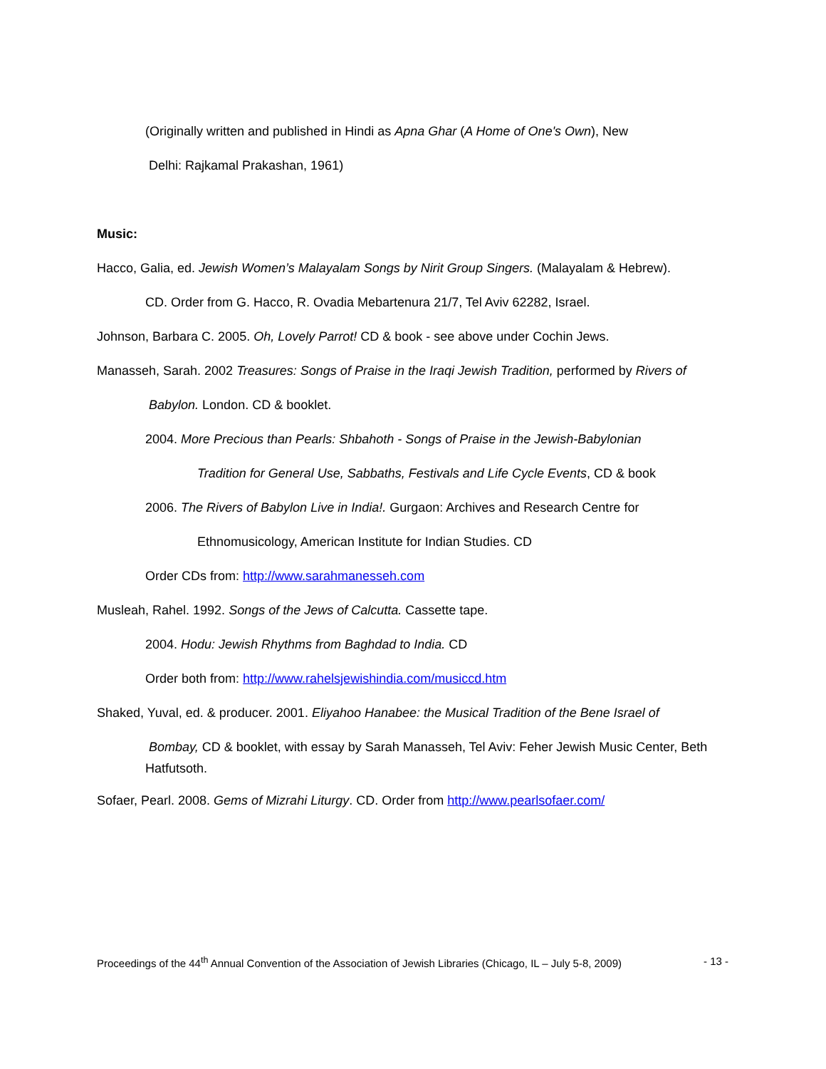(Originally written and published in Hindi as Apna Ghar (A Home of One's Own), New
Delhi: Rajkamal Prakashan, 1961)
Music:
Hacco, Galia, ed. Jewish Women’s Malayalam Songs by Nirit Group Singers. (Malayalam & Hebrew).
CD. Order from G. Hacco, R. Ovadia Mebartenura 21/7, Tel Aviv 62282, Israel.
Johnson, Barbara C. 2005. Oh, Lovely Parrot! CD & book - see above under Cochin Jews.
Manasseh, Sarah. 2002 Treasures: Songs of Praise in the Iraqi Jewish Tradition, performed by Rivers of
Babylon. London. CD & booklet.
2004. More Precious than Pearls: Shbahoth - Songs of Praise in the Jewish-Babylonian
Tradition for General Use, Sabbaths, Festivals and Life Cycle Events, CD & book
2006. The Rivers of Babylon Live in India!. Gurgaon: Archives and Research Centre for
Ethnomusicology, American Institute for Indian Studies. CD
Order CDs from: http://www.sarahmanesseh.com
Musleah, Rahel. 1992. Songs of the Jews of Calcutta. Cassette tape.
2004. Hodu: Jewish Rhythms from Baghdad to India. CD
Order both from: http://www.rahelsjewishindia.com/musiccd.htm
Shaked, Yuval, ed. & producer. 2001. Eliyahoo Hanabee: the Musical Tradition of the Bene Israel of
Bombay, CD & booklet, with essay by Sarah Manasseh, Tel Aviv: Feher Jewish Music Center, Beth Hatfutsoth.
Sofaer, Pearl. 2008. Gems of Mizrahi Liturgy. CD. Order from http://www.pearlsofaer.com/
Proceedings of the 44<sup>th</sup> Annual Convention of the Association of Jewish Libraries (Chicago, IL – July 5-8, 2009) - 13 -